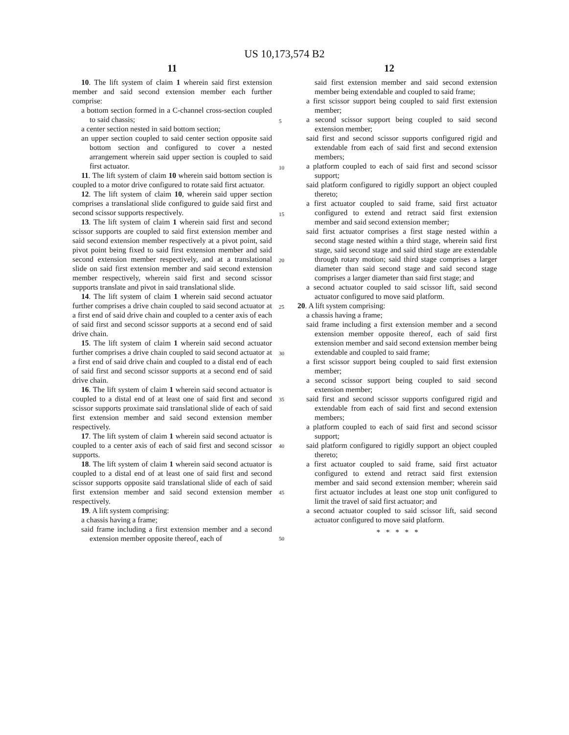US 10,173,574 B2
11 12
10. The lift system of claim 1 wherein said first extension member and said second extension member each further comprise:
a bottom section formed in a C-channel cross-section coupled to said chassis;
a center section nested in said bottom section;
an upper section coupled to said center section opposite said bottom section and configured to cover a nested arrangement wherein said upper section is coupled to said first actuator.
11. The lift system of claim 10 wherein said bottom section is coupled to a motor drive configured to rotate said first actuator.
12. The lift system of claim 10, wherein said upper section comprises a translational slide configured to guide said first and second scissor supports respectively.
13. The lift system of claim 1 wherein said first and second scissor supports are coupled to said first extension member and said second extension member respectively at a pivot point, said pivot point being fixed to said first extension member and said second extension member respectively, and at a translational slide on said first extension member and said second extension member respectively, wherein said first and second scissor supports translate and pivot in said translational slide.
14. The lift system of claim 1 wherein said second actuator further comprises a drive chain coupled to said second actuator at a first end of said drive chain and coupled to a center axis of each of said first and second scissor supports at a second end of said drive chain.
15. The lift system of claim 1 wherein said second actuator further comprises a drive chain coupled to said second actuator at a first end of said drive chain and coupled to a distal end of each of said first and second scissor supports at a second end of said drive chain.
16. The lift system of claim 1 wherein said second actuator is coupled to a distal end of at least one of said first and second scissor supports proximate said translational slide of each of said first extension member and said second extension member respectively.
17. The lift system of claim 1 wherein said second actuator is coupled to a center axis of each of said first and second scissor supports.
18. The lift system of claim 1 wherein said second actuator is coupled to a distal end of at least one of said first and second scissor supports opposite said translational slide of each of said first extension member and said second extension member respectively.
19. A lift system comprising:
a chassis having a frame;
said frame including a first extension member and a second extension member opposite thereof, each of
5
10
15
20
25
30
35
40
45
50
said first extension member and said second extension member being extendable and coupled to said frame;
a first scissor support being coupled to said first extension member;
a second scissor support being coupled to said second extension member;
said first and second scissor supports configured rigid and extendable from each of said first and second extension members;
a platform coupled to each of said first and second scissor support;
said platform configured to rigidly support an object coupled thereto;
a first actuator coupled to said frame, said first actuator configured to extend and retract said first extension member and said second extension member;
said first actuator comprises a first stage nested within a second stage nested within a third stage, wherein said first stage, said second stage and said third stage are extendable through rotary motion; said third stage comprises a larger diameter than said second stage and said second stage comprises a larger diameter than said first stage; and
a second actuator coupled to said scissor lift, said second actuator configured to move said platform.
20. A lift system comprising:
a chassis having a frame;
said frame including a first extension member and a second extension member opposite thereof, each of said first extension member and said second extension member being extendable and coupled to said frame;
a first scissor support being coupled to said first extension member;
a second scissor support being coupled to said second extension member;
said first and second scissor supports configured rigid and extendable from each of said first and second extension members;
a platform coupled to each of said first and second scissor support;
said platform configured to rigidly support an object coupled thereto;
a first actuator coupled to said frame, said first actuator configured to extend and retract said first extension member and said second extension member; wherein said first actuator includes at least one stop unit configured to limit the travel of said first actuator; and
a second actuator coupled to said scissor lift, said second actuator configured to move said platform.
* * * * *